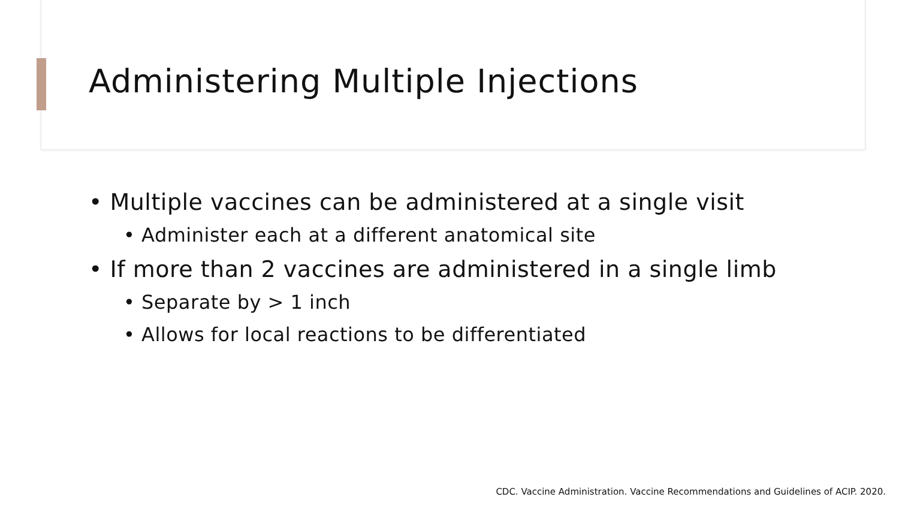Administering Multiple Injections
• Multiple vaccines can be administered at a single visit
• Administer each at a different anatomical site
• If more than 2 vaccines are administered in a single limb
• Separate by > 1 inch
• Allows for local reactions to be differentiated
CDC. Vaccine Administration. Vaccine Recommendations and Guidelines of ACIP. 2020.